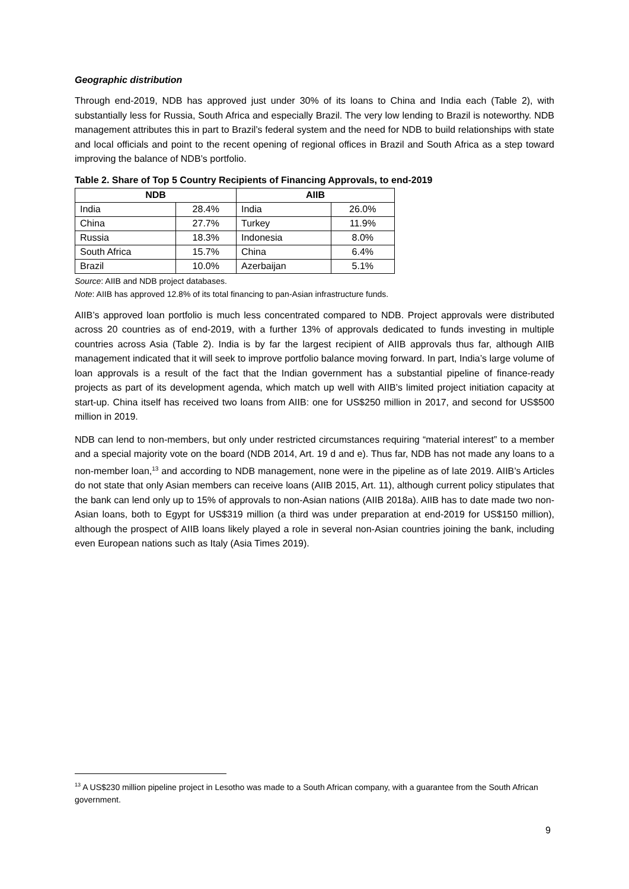Geographic distribution
Through end-2019, NDB has approved just under 30% of its loans to China and India each (Table 2), with substantially less for Russia, South Africa and especially Brazil. The very low lending to Brazil is noteworthy. NDB management attributes this in part to Brazil’s federal system and the need for NDB to build relationships with state and local officials and point to the recent opening of regional offices in Brazil and South Africa as a step toward improving the balance of NDB’s portfolio.
Table 2. Share of Top 5 Country Recipients of Financing Approvals, to end-2019
| NDB | | AIIB | |
| --- | --- | --- | --- |
| India | 28.4% | India | 26.0% |
| China | 27.7% | Turkey | 11.9% |
| Russia | 18.3% | Indonesia | 8.0% |
| South Africa | 15.7% | China | 6.4% |
| Brazil | 10.0% | Azerbaijan | 5.1% |
Source: AIIB and NDB project databases.
Note: AIIB has approved 12.8% of its total financing to pan-Asian infrastructure funds.
AIIB’s approved loan portfolio is much less concentrated compared to NDB. Project approvals were distributed across 20 countries as of end-2019, with a further 13% of approvals dedicated to funds investing in multiple countries across Asia (Table 2). India is by far the largest recipient of AIIB approvals thus far, although AIIB management indicated that it will seek to improve portfolio balance moving forward. In part, India’s large volume of loan approvals is a result of the fact that the Indian government has a substantial pipeline of finance-ready projects as part of its development agenda, which match up well with AIIB’s limited project initiation capacity at start-up. China itself has received two loans from AIIB: one for US$250 million in 2017, and second for US$500 million in 2019.
NDB can lend to non-members, but only under restricted circumstances requiring “material interest” to a member and a special majority vote on the board (NDB 2014, Art. 19 d and e). Thus far, NDB has not made any loans to a non-member loan,<sup>13</sup> and according to NDB management, none were in the pipeline as of late 2019. AIIB’s Articles do not state that only Asian members can receive loans (AIIB 2015, Art. 11), although current policy stipulates that the bank can lend only up to 15% of approvals to non-Asian nations (AIIB 2018a). AIIB has to date made two non-Asian loans, both to Egypt for US$319 million (a third was under preparation at end-2019 for US$150 million), although the prospect of AIIB loans likely played a role in several non-Asian countries joining the bank, including even European nations such as Italy (Asia Times 2019).
<sup>13</sup> A US$230 million pipeline project in Lesotho was made to a South African company, with a guarantee from the South African government.
9